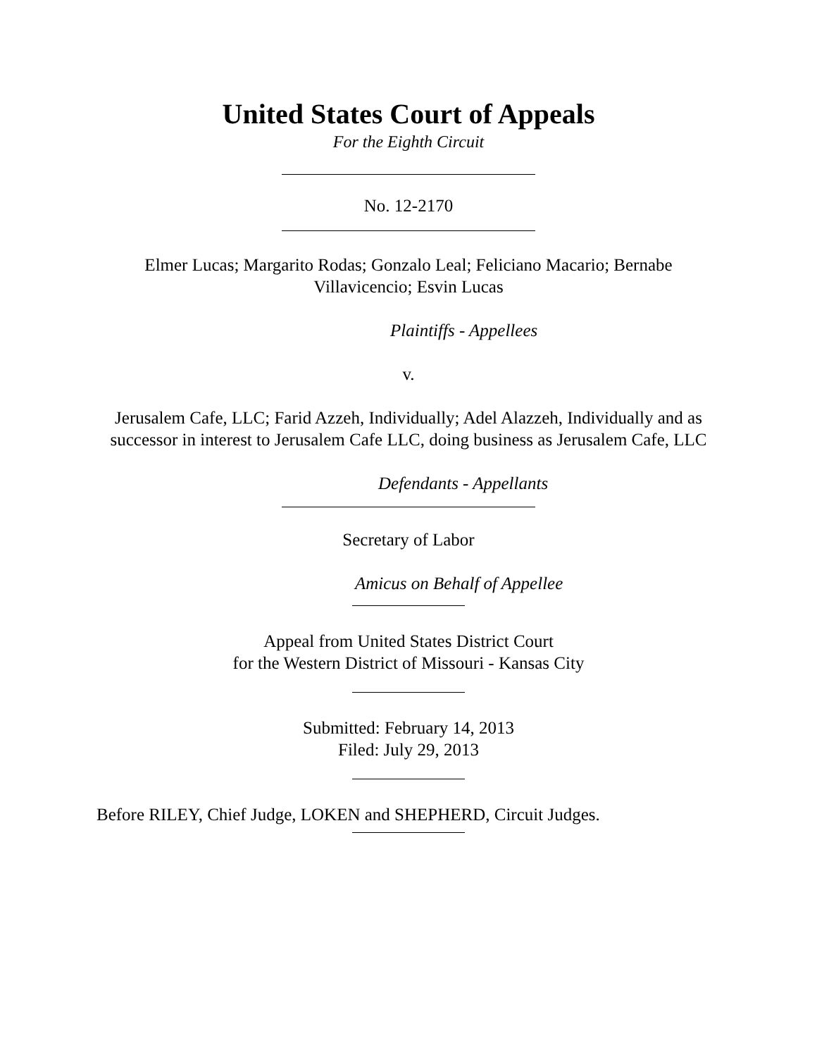United States Court of Appeals
For the Eighth Circuit
No. 12-2170
Elmer Lucas; Margarito Rodas; Gonzalo Leal; Feliciano Macario; Bernabe
Villavicencio; Esvin Lucas
Plaintiffs - Appellees
v.
Jerusalem Cafe, LLC; Farid Azzeh, Individually; Adel Alazzeh, Individually and as
successor in interest to Jerusalem Cafe LLC, doing business as Jerusalem Cafe, LLC
Defendants - Appellants
Secretary of Labor
Amicus on Behalf of Appellee
Appeal from United States District Court
for the Western District of Missouri - Kansas City
Submitted: February 14, 2013
Filed: July 29, 2013
Before RILEY, Chief Judge, LOKEN and SHEPHERD, Circuit Judges.